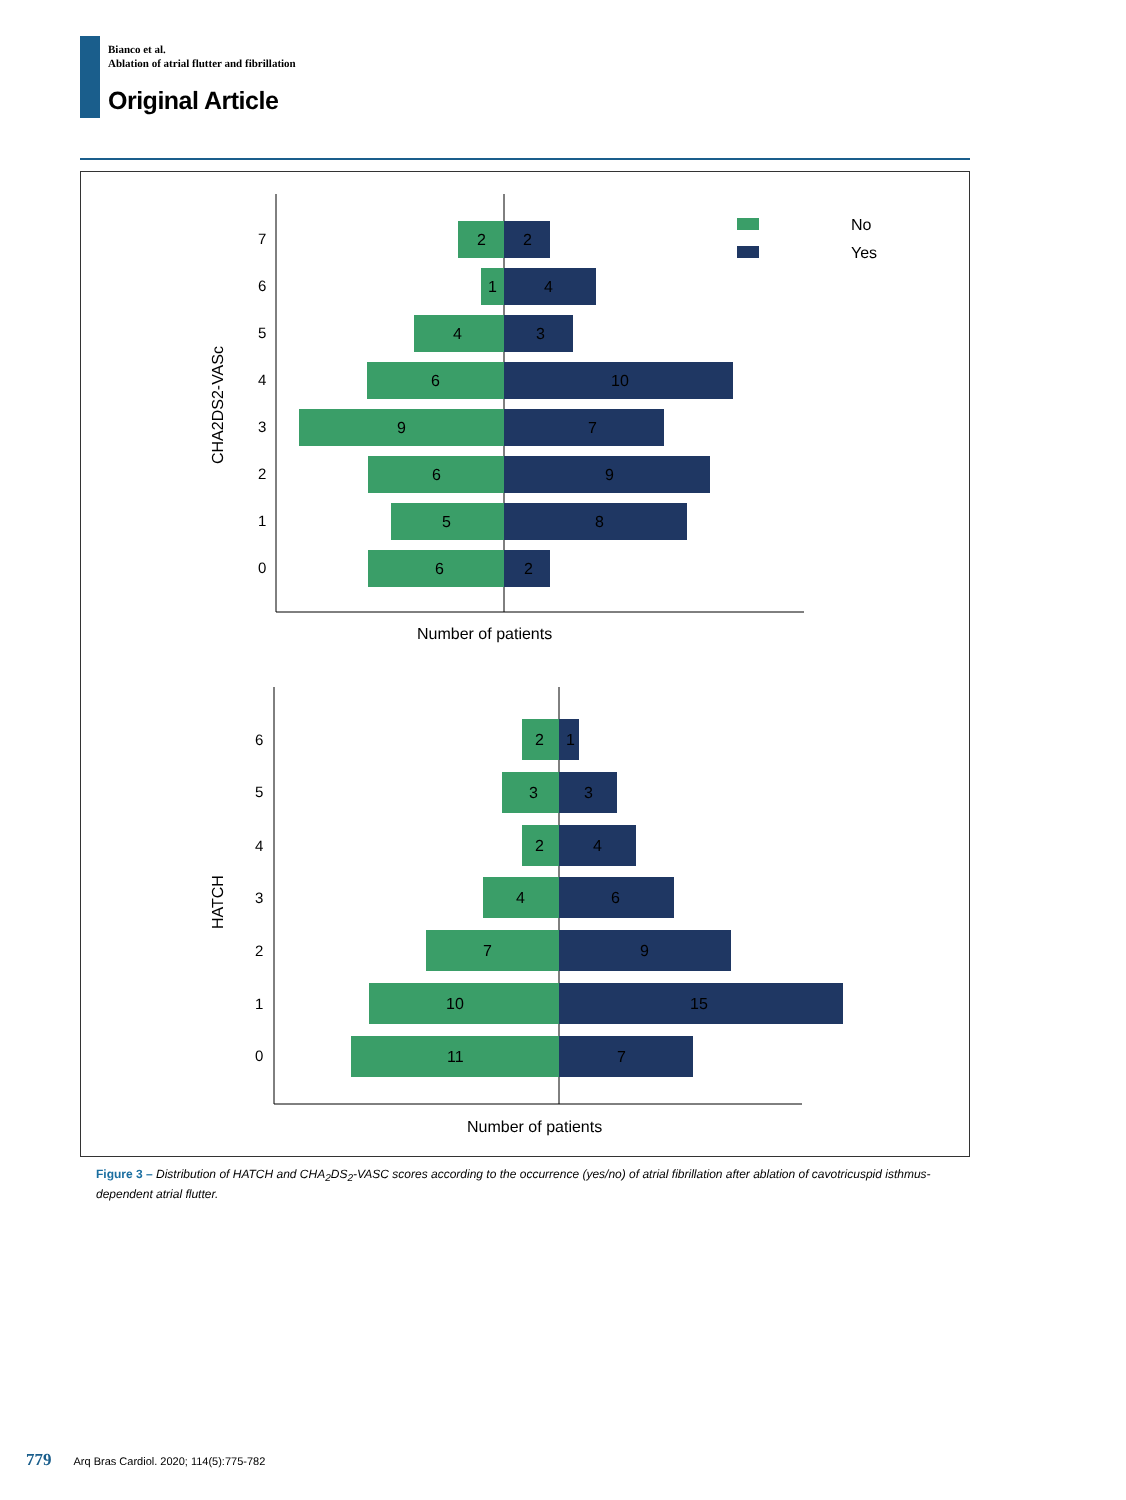Bianco et al.
Ablation of atrial flutter and fibrillation
Original Article
No
Yes
7
6
5
4
3
2
1
0
2
2
1
4
4
3
6
10
9
7
6
9
5
8
6
2
Number of patients
CHA2DS2-VASc
6
5
4
3
2
1
0
2
1
3
3
2
4
4
6
7
9
10
15
11
7
Number of patients
HATCH
Figure 3 – Distribution of HATCH and CHA<sub>2</sub>DS<sub>2</sub>-VASC scores according to the occurrence (yes/no) of atrial fibrillation after ablation of cavotricuspid isthmus-dependent atrial flutter.
779 Arq Bras Cardiol. 2020; 114(5):775-782